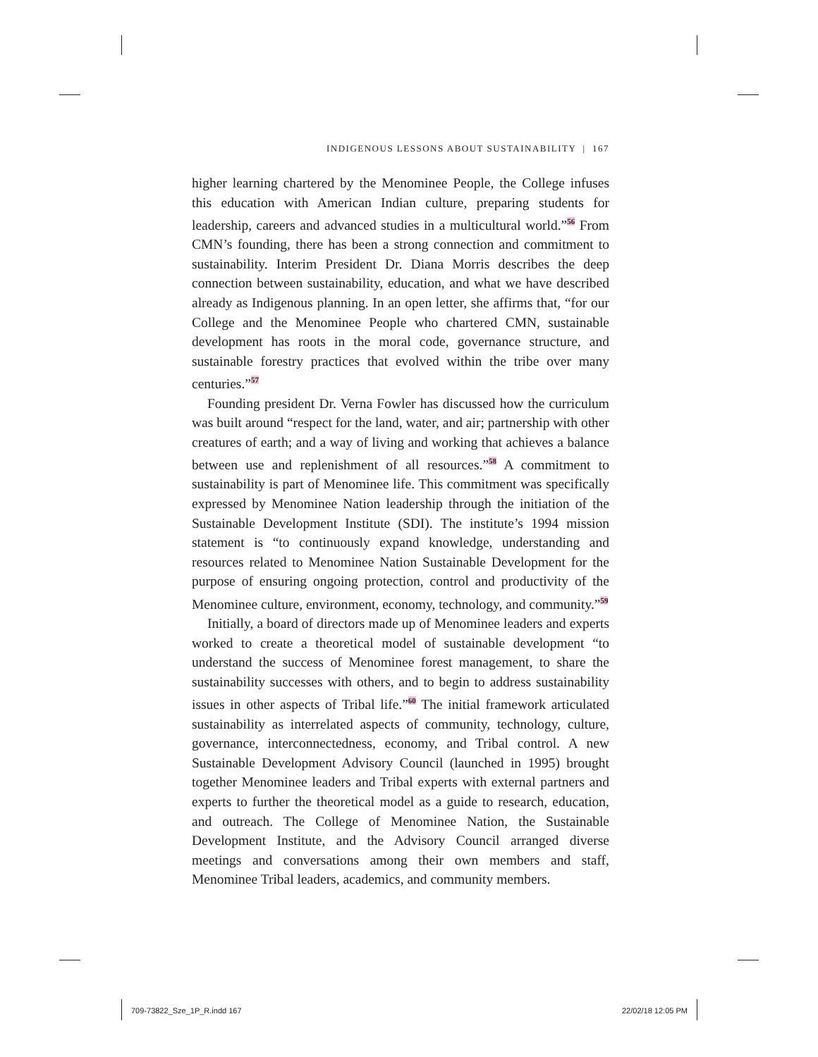INDIGENOUS LESSONS ABOUT SUSTAINABILITY | 167
higher learning chartered by the Menominee People, the College infuses this education with American Indian culture, preparing students for leadership, careers and advanced studies in a multicultural world.”<sup>56</sup> From CMN’s founding, there has been a strong connection and commitment to sustainability. Interim President Dr. Diana Morris describes the deep connection between sustainability, education, and what we have described already as Indigenous planning. In an open letter, she affirms that, “for our College and the Menominee People who chartered CMN, sustainable development has roots in the moral code, governance structure, and sustainable forestry practices that evolved within the tribe over many centuries.”<sup>57</sup>
Founding president Dr. Verna Fowler has discussed how the curriculum was built around “respect for the land, water, and air; partnership with other creatures of earth; and a way of living and working that achieves a balance between use and replenishment of all resources.”<sup>58</sup> A commitment to sustainability is part of Menominee life. This commitment was specifically expressed by Menominee Nation leadership through the initiation of the Sustainable Development Institute (SDI). The institute’s 1994 mission statement is “to continuously expand knowledge, understanding and resources related to Menominee Nation Sustainable Development for the purpose of ensuring ongoing protection, control and productivity of the Menominee culture, environment, economy, technology, and community.”<sup>59</sup>
Initially, a board of directors made up of Menominee leaders and experts worked to create a theoretical model of sustainable development “to understand the success of Menominee forest management, to share the sustainability successes with others, and to begin to address sustainability issues in other aspects of Tribal life.”<sup>60</sup> The initial framework articulated sustainability as interrelated aspects of community, technology, culture, governance, interconnectedness, economy, and Tribal control. A new Sustainable Development Advisory Council (launched in 1995) brought together Menominee leaders and Tribal experts with external partners and experts to further the theoretical model as a guide to research, education, and outreach. The College of Menominee Nation, the Sustainable Development Institute, and the Advisory Council arranged diverse meetings and conversations among their own members and staff, Menominee Tribal leaders, academics, and community members.
709-73822_Sze_1P_R.indd 167 22/02/18 12:05 PM